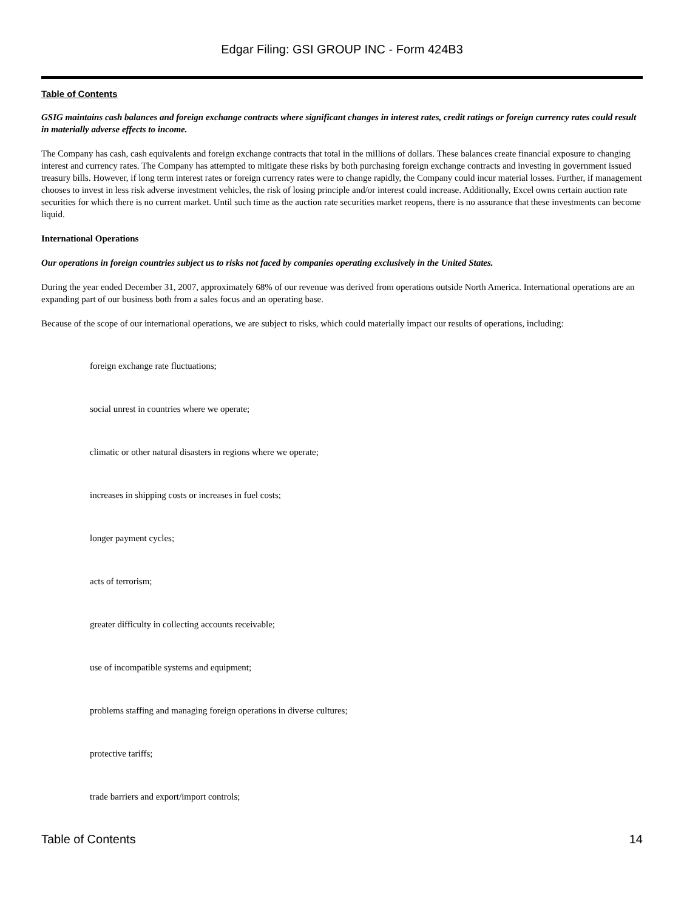Edgar Filing: GSI GROUP INC - Form 424B3
Table of Contents
GSIG maintains cash balances and foreign exchange contracts where significant changes in interest rates, credit ratings or foreign currency rates could result in materially adverse effects to income.
The Company has cash, cash equivalents and foreign exchange contracts that total in the millions of dollars. These balances create financial exposure to changing interest and currency rates. The Company has attempted to mitigate these risks by both purchasing foreign exchange contracts and investing in government issued treasury bills. However, if long term interest rates or foreign currency rates were to change rapidly, the Company could incur material losses. Further, if management chooses to invest in less risk adverse investment vehicles, the risk of losing principle and/or interest could increase. Additionally, Excel owns certain auction rate securities for which there is no current market. Until such time as the auction rate securities market reopens, there is no assurance that these investments can become liquid.
International Operations
Our operations in foreign countries subject us to risks not faced by companies operating exclusively in the United States.
During the year ended December 31, 2007, approximately 68% of our revenue was derived from operations outside North America. International operations are an expanding part of our business both from a sales focus and an operating base.
Because of the scope of our international operations, we are subject to risks, which could materially impact our results of operations, including:
foreign exchange rate fluctuations;
social unrest in countries where we operate;
climatic or other natural disasters in regions where we operate;
increases in shipping costs or increases in fuel costs;
longer payment cycles;
acts of terrorism;
greater difficulty in collecting accounts receivable;
use of incompatible systems and equipment;
problems staffing and managing foreign operations in diverse cultures;
protective tariffs;
trade barriers and export/import controls;
Table of Contents 14